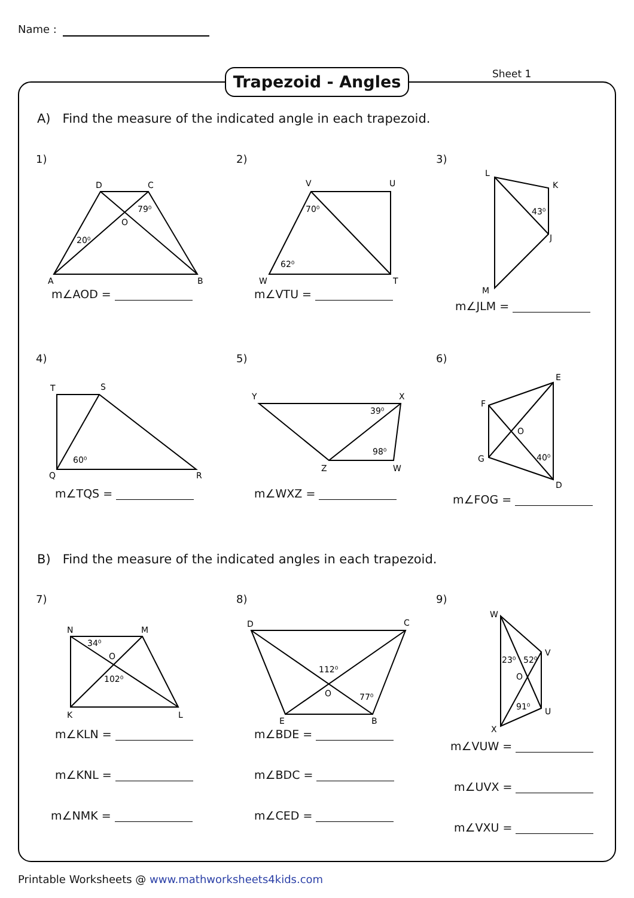Name :
Trapezoid - Angles Sheet 1
A) Find the measure of the indicated angle in each trapezoid.
1)
D
C
A
B
O
79⁰
20⁰
m∠AOD =
2)
V
U
W
T
70⁰
62⁰
m∠VTU =
3)
L
K
J
M
43⁰
m∠JLM =
4)
T
S
Q
R
60⁰
m∠TQS =
5)
Y
X
Z
W
39⁰
98⁰
m∠WXZ =
6)
E
F
O
G
D
40⁰
m∠FOG =
B) Find the measure of the indicated angles in each trapezoid.
7)
N
M
K
L
O
34⁰
102⁰
m∠KLN =
m∠KNL =
m∠NMK =
8)
D
C
E
B
O
112⁰
77⁰
m∠BDE =
m∠BDC =
m∠CED =
9)
W
V
O
U
X
23⁰
52⁰
91⁰
m∠VUW =
m∠UVX =
m∠VXU =
Printable Worksheets @ www.mathworksheets4kids.com